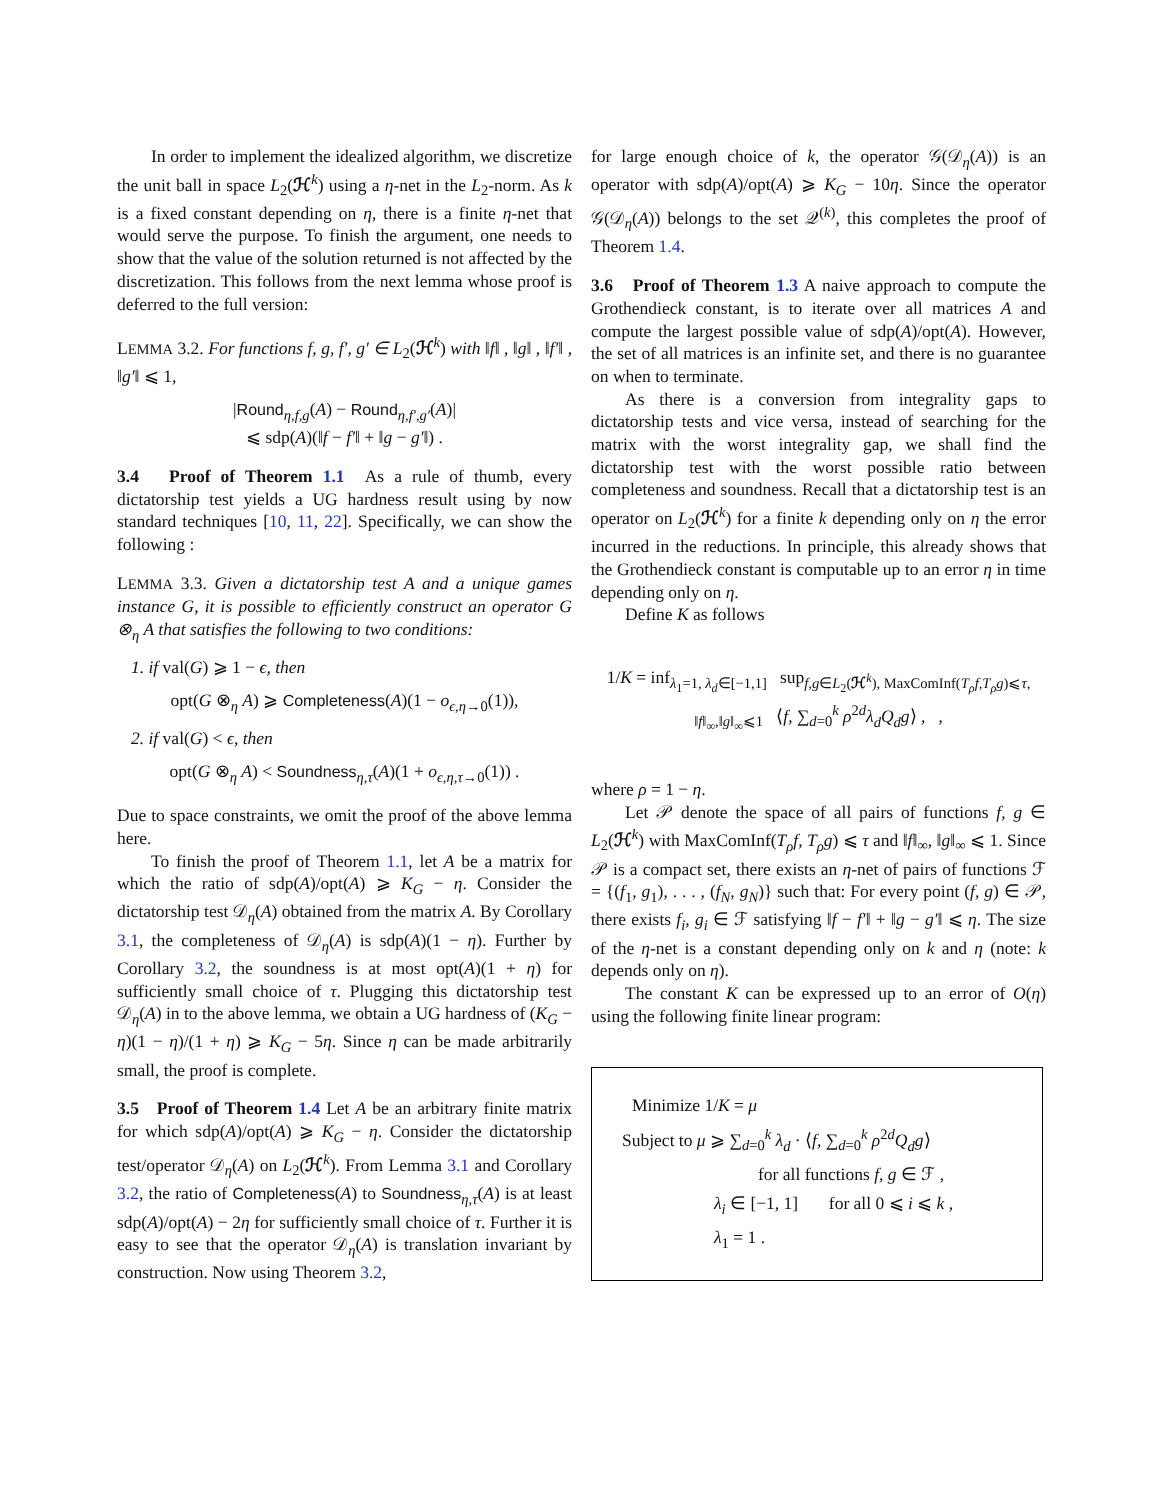In order to implement the idealized algorithm, we discretize the unit ball in space L<sub>2</sub>(ℋ<sup>k</sup>) using a η-net in the L<sub>2</sub>-norm. As k is a fixed constant depending on η, there is a finite η-net that would serve the purpose. To finish the argument, one needs to show that the value of the solution returned is not affected by the discretization. This follows from the next lemma whose proof is deferred to the full version:
LEMMA 3.2. For functions f, g, f′, g′ ∈ L<sub>2</sub>(ℋ<sup>k</sup>) with ‖f‖ , ‖g‖ , ‖f′‖ , ‖g′‖ ⩽ 1,
|Round<sub>η,f,g</sub>(A) − Round<sub>η,f′,g′</sub>(A)|
⩽ sdp(A)(‖f − f′‖ + ‖g − g′‖) .
3.4 Proof of Theorem 1.1 As a rule of thumb, every dictatorship test yields a UG hardness result using by now standard techniques [10, 11, 22]. Specifically, we can show the following :
LEMMA 3.3. Given a dictatorship test A and a unique games instance G, it is possible to efficiently construct an operator G ⊗<sub>η</sub> A that satisfies the following to two conditions:
1. if val(G) ⩾ 1 − ϵ, then
opt(G ⊗<sub>η</sub> A) ⩾ Completeness(A)(1 − o<sub>ϵ,η→0</sub>(1)),
2. if val(G) < ϵ, then
opt(G ⊗<sub>η</sub> A) < Soundness<sub>η,τ</sub>(A)(1 + o<sub>ϵ,η,τ→0</sub>(1)) .
Due to space constraints, we omit the proof of the above lemma here.
To finish the proof of Theorem 1.1, let A be a matrix for which the ratio of sdp(A)/opt(A) ⩾ K<sub>G</sub> − η. Consider the dictatorship test 𝒟<sub>η</sub>(A) obtained from the matrix A. By Corollary 3.1, the completeness of 𝒟<sub>η</sub>(A) is sdp(A)(1 − η). Further by Corollary 3.2, the soundness is at most opt(A)(1 + η) for sufficiently small choice of τ. Plugging this dictatorship test 𝒟<sub>η</sub>(A) in to the above lemma, we obtain a UG hardness of (K<sub>G</sub> − η)(1 − η)/(1 + η) ⩾ K<sub>G</sub> − 5η. Since η can be made arbitrarily small, the proof is complete.
3.5 Proof of Theorem 1.4 Let A be an arbitrary finite matrix for which sdp(A)/opt(A) ⩾ K<sub>G</sub> − η. Consider the dictatorship test/operator 𝒟<sub>η</sub>(A) on L<sub>2</sub>(ℋ<sup>k</sup>). From Lemma 3.1 and Corollary 3.2, the ratio of Completeness(A) to Soundness<sub>η,τ</sub>(A) is at least sdp(A)/opt(A) − 2η for sufficiently small choice of τ. Further it is easy to see that the operator 𝒟<sub>η</sub>(A) is translation invariant by construction. Now using Theorem 3.2,
for large enough choice of k, the operator 𝒢(𝒟<sub>η</sub>(A)) is an operator with sdp(A)/opt(A) ⩾ K<sub>G</sub> − 10η. Since the operator 𝒢(𝒟<sub>η</sub>(A)) belongs to the set 𝒬<sup>(k)</sup>, this completes the proof of Theorem 1.4.
3.6 Proof of Theorem 1.3 A naive approach to compute the Grothendieck constant, is to iterate over all matrices A and compute the largest possible value of sdp(A)/opt(A). However, the set of all matrices is an infinite set, and there is no guarantee on when to terminate.
As there is a conversion from integrality gaps to dictatorship tests and vice versa, instead of searching for the matrix with the worst integrality gap, we shall find the dictatorship test with the worst possible ratio between completeness and soundness. Recall that a dictatorship test is an operator on L<sub>2</sub>(ℋ<sup>k</sup>) for a finite k depending only on η the error incurred in the reductions. In principle, this already shows that the Grothendieck constant is computable up to an error η in time depending only on η.
Define K as follows
1/K = inf<sub>λ<sub>1</sub>=1, λ<sub>d</sub>∈[−1,1]</sub> sup<sub>f,g∈L<sub>2</sub>(ℋ<sup>k</sup>), MaxComInf(T<sub>ρ</sub>f,T<sub>ρ</sub>g)⩽τ, ‖f‖<sub>∞</sub>,‖g‖<sub>∞</sub>⩽1</sub> ⟨f, ∑<sub>d=0</sub><sup>k</sup> ρ<sup>2d</sup>λ<sub>d</sub>Q<sub>d</sub>g⟩ , ,
where ρ = 1 − η.
Let 𝒫 denote the space of all pairs of functions f, g ∈ L<sub>2</sub>(ℋ<sup>k</sup>) with MaxComInf(T<sub>ρ</sub>f, T<sub>ρ</sub>g) ⩽ τ and ‖f‖<sub>∞</sub>, ‖g‖<sub>∞</sub> ⩽ 1. Since 𝒫 is a compact set, there exists an η-net of pairs of functions ℱ = {(f<sub>1</sub>, g<sub>1</sub>), . . . , (f<sub>N</sub>, g<sub>N</sub>)} such that: For every point (f, g) ∈ 𝒫, there exists f<sub>i</sub>, g<sub>i</sub> ∈ ℱ satisfying ‖f − f′‖ + ‖g − g′‖ ⩽ η. The size of the η-net is a constant depending only on k and η (note: k depends only on η).
The constant K can be expressed up to an error of O(η) using the following finite linear program:
Minimize 1/K = μ
Subject to μ ⩾ ∑<sub>d=0</sub><sup>k</sup> λ<sub>d</sub> · ⟨f, ∑<sub>d=0</sub><sup>k</sup> ρ<sup>2d</sup>Q<sub>d</sub>g⟩
for all functions f, g ∈ ℱ ,
λ<sub>i</sub> ∈ [−1, 1] for all 0 ⩽ i ⩽ k ,
λ<sub>1</sub> = 1 .